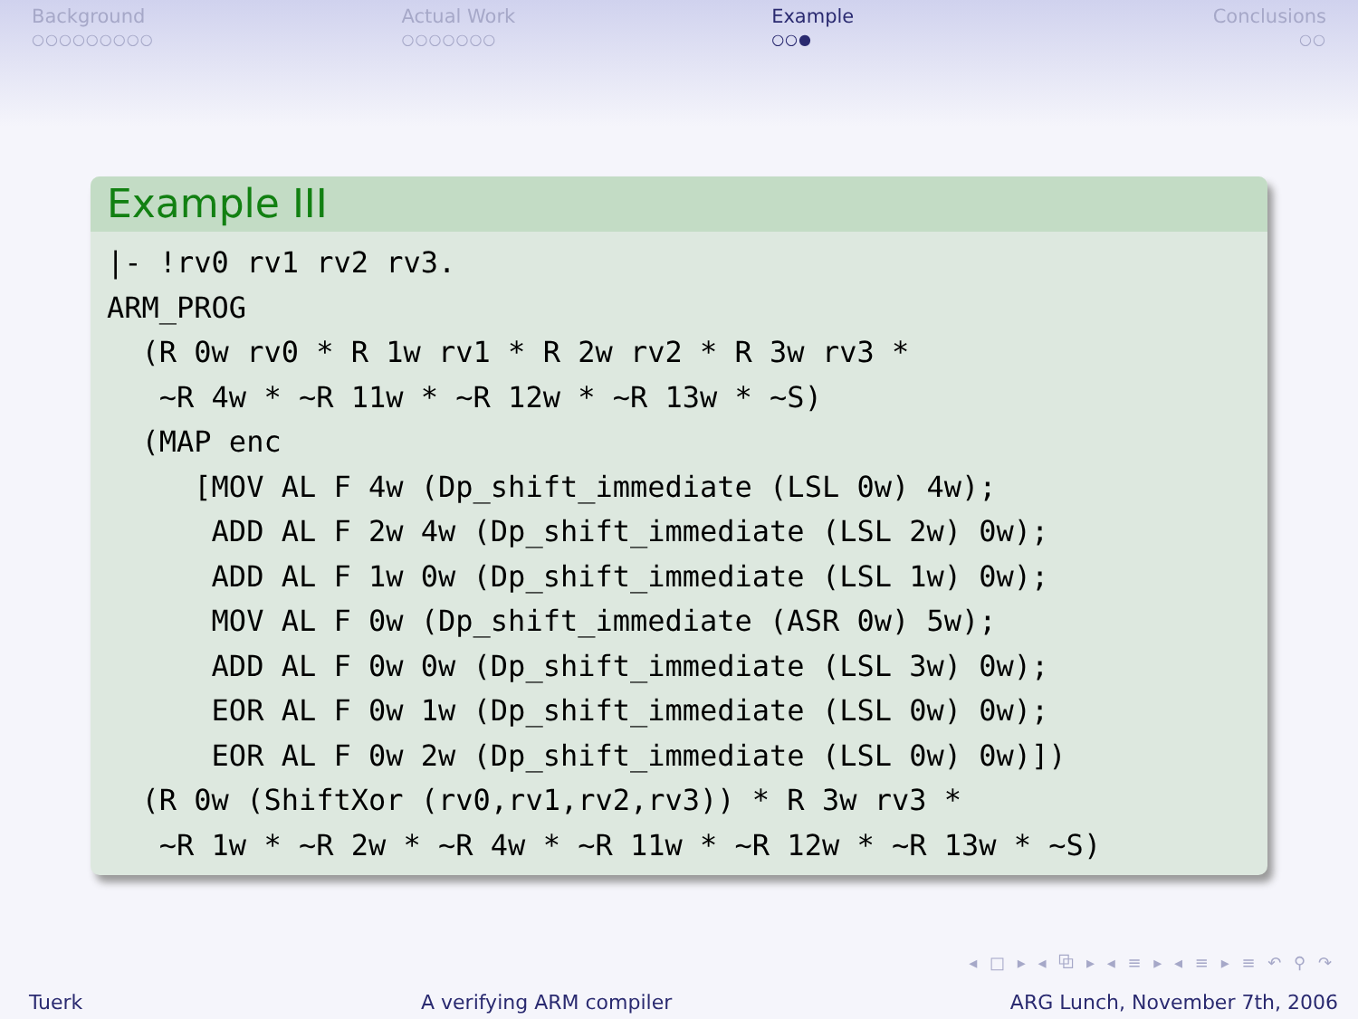Background
○○○○○○○○○
Actual Work
○○○○○○○
Example
○○●
Conclusions
○○
Example III
|- !rv0 rv1 rv2 rv3.
ARM_PROG
  (R 0w rv0 * R 1w rv1 * R 2w rv2 * R 3w rv3 *
   ~R 4w * ~R 11w * ~R 12w * ~R 13w * ~S)
  (MAP enc
     [MOV AL F 4w (Dp_shift_immediate (LSL 0w) 4w);
      ADD AL F 2w 4w (Dp_shift_immediate (LSL 2w) 0w);
      ADD AL F 1w 0w (Dp_shift_immediate (LSL 1w) 0w);
      MOV AL F 0w (Dp_shift_immediate (ASR 0w) 5w);
      ADD AL F 0w 0w (Dp_shift_immediate (LSL 3w) 0w);
      EOR AL F 0w 1w (Dp_shift_immediate (LSL 0w) 0w);
      EOR AL F 0w 2w (Dp_shift_immediate (LSL 0w) 0w)])
  (R 0w (ShiftXor (rv0,rv1,rv2,rv3)) * R 3w rv3 *
   ~R 1w * ~R 2w * ~R 4w * ~R 11w * ~R 12w * ~R 13w * ~S)
◂ □ ▸ ◂ ⧉ ▸ ◂ ≡ ▸ ◂ ≡ ▸ ≡ ↶ ⚲ ↷
Tuerk A verifying ARM compiler ARG Lunch, November 7th, 2006